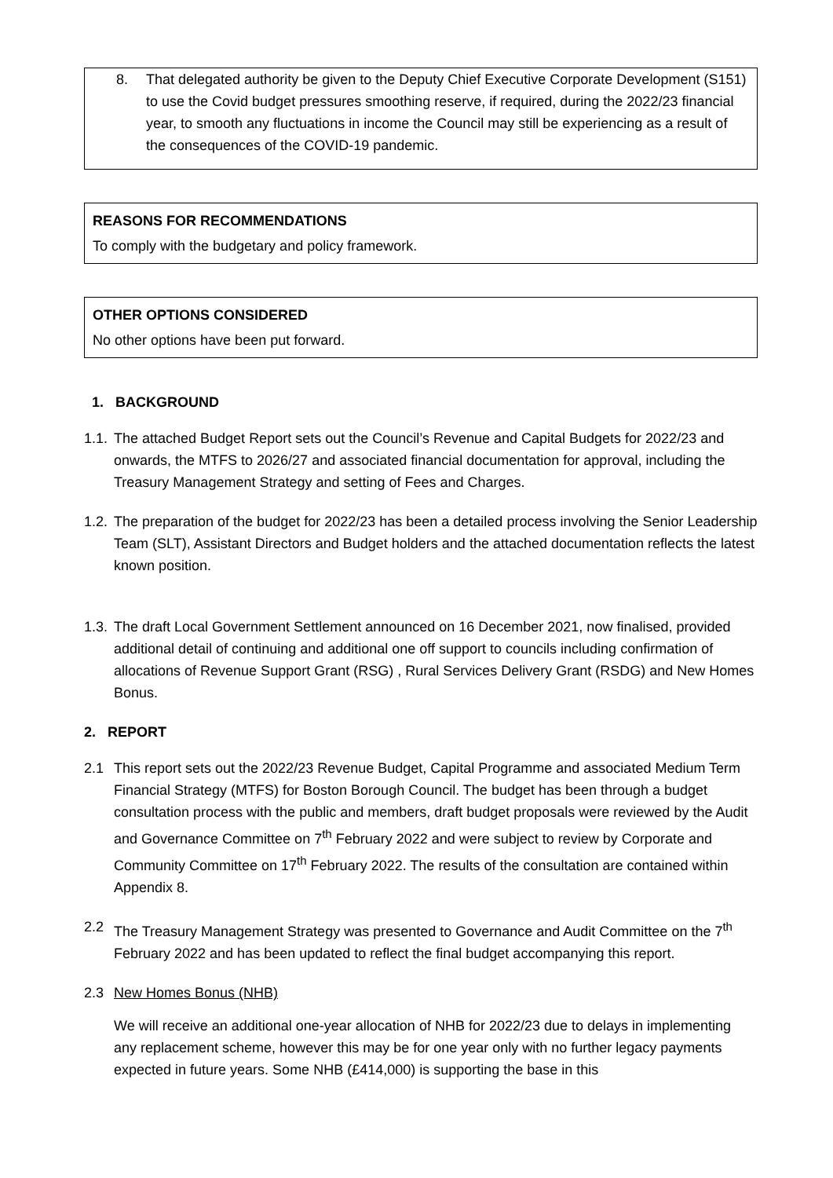8. That delegated authority be given to the Deputy Chief Executive Corporate Development (S151) to use the Covid budget pressures smoothing reserve, if required, during the 2022/23 financial year, to smooth any fluctuations in income the Council may still be experiencing as a result of the consequences of the COVID-19 pandemic.
REASONS FOR RECOMMENDATIONS
To comply with the budgetary and policy framework.
OTHER OPTIONS CONSIDERED
No other options have been put forward.
1. BACKGROUND
1.1. The attached Budget Report sets out the Council’s Revenue and Capital Budgets for 2022/23 and onwards, the MTFS to 2026/27 and associated financial documentation for approval, including the Treasury Management Strategy and setting of Fees and Charges.
1.2. The preparation of the budget for 2022/23 has been a detailed process involving the Senior Leadership Team (SLT), Assistant Directors and Budget holders and the attached documentation reflects the latest known position.
1.3. The draft Local Government Settlement announced on 16 December 2021, now finalised, provided additional detail of continuing and additional one off support to councils including confirmation of allocations of Revenue Support Grant (RSG) , Rural Services Delivery Grant (RSDG) and New Homes Bonus.
2. REPORT
2.1 This report sets out the 2022/23 Revenue Budget, Capital Programme and associated Medium Term Financial Strategy (MTFS) for Boston Borough Council. The budget has been through a budget consultation process with the public and members, draft budget proposals were reviewed by the Audit and Governance Committee on 7<sup>th</sup> February 2022 and were subject to review by Corporate and Community Committee on 17<sup>th</sup> February 2022. The results of the consultation are contained within Appendix 8.
2.2 The Treasury Management Strategy was presented to Governance and Audit Committee on the 7<sup>th</sup> February 2022 and has been updated to reflect the final budget accompanying this report.
2.3 New Homes Bonus (NHB)
We will receive an additional one-year allocation of NHB for 2022/23 due to delays in implementing any replacement scheme, however this may be for one year only with no further legacy payments expected in future years. Some NHB (£414,000) is supporting the base in this